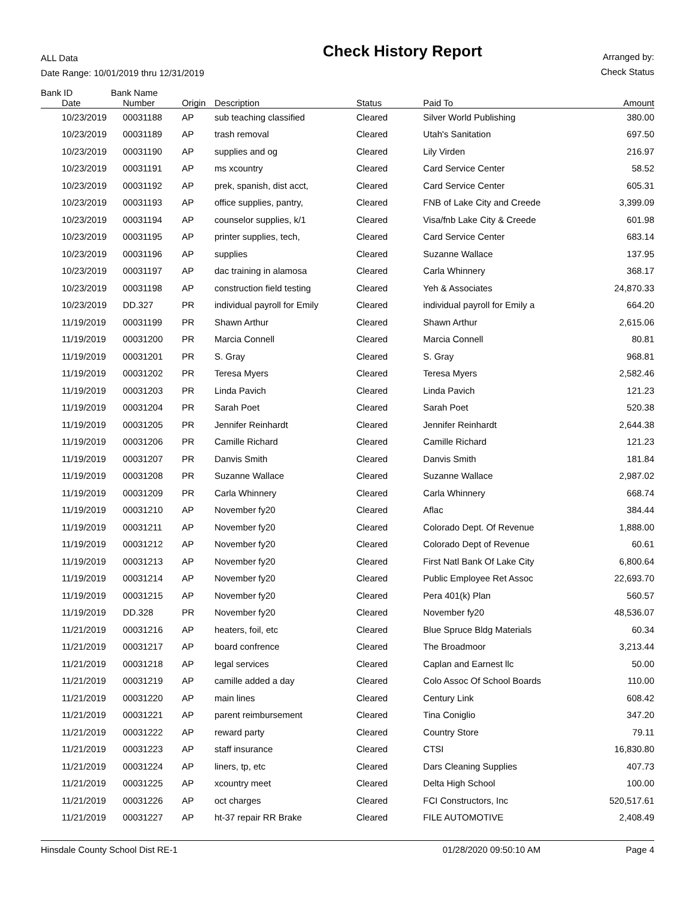ALL Data
Date Range: 10/01/2019 thru 12/31/2019
Check History Report
Arranged by:
Check Status
| Bank ID | Bank Name | | | | | |
| --- | --- | --- | --- | --- | --- | --- |
| Date | Number | Origin | Description | Status | Paid To | Amount |
| 10/23/2019 | 00031188 | AP | sub teaching classified | Cleared | Silver World Publishing | 380.00 |
| 10/23/2019 | 00031189 | AP | trash removal | Cleared | Utah's Sanitation | 697.50 |
| 10/23/2019 | 00031190 | AP | supplies and og | Cleared | Lily Virden | 216.97 |
| 10/23/2019 | 00031191 | AP | ms xcountry | Cleared | Card Service Center | 58.52 |
| 10/23/2019 | 00031192 | AP | prek, spanish, dist acct, | Cleared | Card Service Center | 605.31 |
| 10/23/2019 | 00031193 | AP | office supplies, pantry, | Cleared | FNB of Lake City and Creede | 3,399.09 |
| 10/23/2019 | 00031194 | AP | counselor supplies, k/1 | Cleared | Visa/fnb Lake City & Creede | 601.98 |
| 10/23/2019 | 00031195 | AP | printer supplies, tech, | Cleared | Card Service Center | 683.14 |
| 10/23/2019 | 00031196 | AP | supplies | Cleared | Suzanne Wallace | 137.95 |
| 10/23/2019 | 00031197 | AP | dac training in alamosa | Cleared | Carla Whinnery | 368.17 |
| 10/23/2019 | 00031198 | AP | construction field testing | Cleared | Yeh & Associates | 24,870.33 |
| 10/23/2019 | DD.327 | PR | individual payroll for Emily | Cleared | individual payroll for Emily a | 664.20 |
| 11/19/2019 | 00031199 | PR | Shawn Arthur | Cleared | Shawn Arthur | 2,615.06 |
| 11/19/2019 | 00031200 | PR | Marcia Connell | Cleared | Marcia Connell | 80.81 |
| 11/19/2019 | 00031201 | PR | S. Gray | Cleared | S. Gray | 968.81 |
| 11/19/2019 | 00031202 | PR | Teresa Myers | Cleared | Teresa Myers | 2,582.46 |
| 11/19/2019 | 00031203 | PR | Linda Pavich | Cleared | Linda Pavich | 121.23 |
| 11/19/2019 | 00031204 | PR | Sarah Poet | Cleared | Sarah Poet | 520.38 |
| 11/19/2019 | 00031205 | PR | Jennifer Reinhardt | Cleared | Jennifer Reinhardt | 2,644.38 |
| 11/19/2019 | 00031206 | PR | Camille Richard | Cleared | Camille Richard | 121.23 |
| 11/19/2019 | 00031207 | PR | Danvis Smith | Cleared | Danvis Smith | 181.84 |
| 11/19/2019 | 00031208 | PR | Suzanne Wallace | Cleared | Suzanne Wallace | 2,987.02 |
| 11/19/2019 | 00031209 | PR | Carla Whinnery | Cleared | Carla Whinnery | 668.74 |
| 11/19/2019 | 00031210 | AP | November fy20 | Cleared | Aflac | 384.44 |
| 11/19/2019 | 00031211 | AP | November fy20 | Cleared | Colorado Dept. Of Revenue | 1,888.00 |
| 11/19/2019 | 00031212 | AP | November fy20 | Cleared | Colorado Dept of Revenue | 60.61 |
| 11/19/2019 | 00031213 | AP | November fy20 | Cleared | First Natl Bank Of Lake City | 6,800.64 |
| 11/19/2019 | 00031214 | AP | November fy20 | Cleared | Public Employee Ret Assoc | 22,693.70 |
| 11/19/2019 | 00031215 | AP | November fy20 | Cleared | Pera 401(k) Plan | 560.57 |
| 11/19/2019 | DD.328 | PR | November fy20 | Cleared | November fy20 | 48,536.07 |
| 11/21/2019 | 00031216 | AP | heaters, foil, etc | Cleared | Blue Spruce Bldg Materials | 60.34 |
| 11/21/2019 | 00031217 | AP | board confrence | Cleared | The Broadmoor | 3,213.44 |
| 11/21/2019 | 00031218 | AP | legal services | Cleared | Caplan and Earnest llc | 50.00 |
| 11/21/2019 | 00031219 | AP | camille added a day | Cleared | Colo Assoc Of School Boards | 110.00 |
| 11/21/2019 | 00031220 | AP | main lines | Cleared | Century Link | 608.42 |
| 11/21/2019 | 00031221 | AP | parent reimbursement | Cleared | Tina Coniglio | 347.20 |
| 11/21/2019 | 00031222 | AP | reward party | Cleared | Country Store | 79.11 |
| 11/21/2019 | 00031223 | AP | staff insurance | Cleared | CTSI | 16,830.80 |
| 11/21/2019 | 00031224 | AP | liners, tp, etc | Cleared | Dars Cleaning Supplies | 407.73 |
| 11/21/2019 | 00031225 | AP | xcountry meet | Cleared | Delta High School | 100.00 |
| 11/21/2019 | 00031226 | AP | oct charges | Cleared | FCI Constructors, Inc | 520,517.61 |
| 11/21/2019 | 00031227 | AP | ht-37 repair RR Brake | Cleared | FILE AUTOMOTIVE | 2,408.49 |
Hinsdale County School Dist RE-1 01/28/2020 09:50:10 AM Page 4